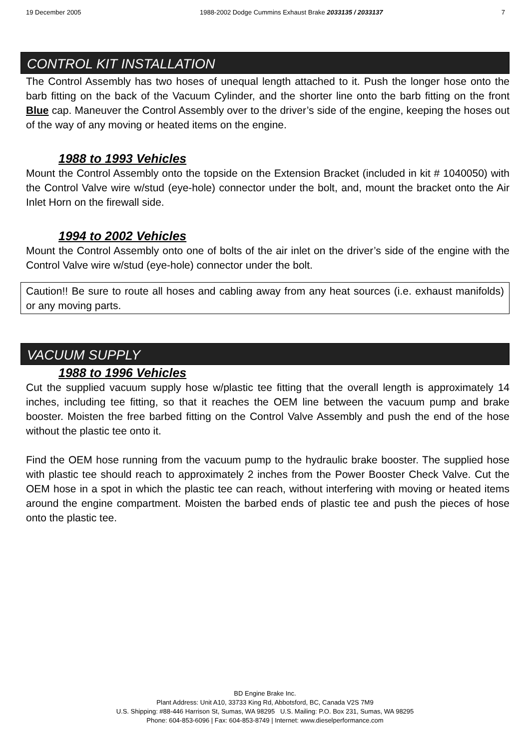19 December 2005 1988-2002 Dodge Cummins Exhaust Brake 2033135 / 2033137 7
CONTROL KIT INSTALLATION
The Control Assembly has two hoses of unequal length attached to it. Push the longer hose onto the barb fitting on the back of the Vacuum Cylinder, and the shorter line onto the barb fitting on the front Blue cap. Maneuver the Control Assembly over to the driver’s side of the engine, keeping the hoses out of the way of any moving or heated items on the engine.
1988 to 1993 Vehicles
Mount the Control Assembly onto the topside on the Extension Bracket (included in kit # 1040050) with the Control Valve wire w/stud (eye-hole) connector under the bolt, and, mount the bracket onto the Air Inlet Horn on the firewall side.
1994 to 2002 Vehicles
Mount the Control Assembly onto one of bolts of the air inlet on the driver’s side of the engine with the Control Valve wire w/stud (eye-hole) connector under the bolt.
Caution!! Be sure to route all hoses and cabling away from any heat sources (i.e. exhaust manifolds) or any moving parts.
VACUUM SUPPLY
1988 to 1996 Vehicles
Cut the supplied vacuum supply hose w/plastic tee fitting that the overall length is approximately 14 inches, including tee fitting, so that it reaches the OEM line between the vacuum pump and brake booster. Moisten the free barbed fitting on the Control Valve Assembly and push the end of the hose without the plastic tee onto it.
Find the OEM hose running from the vacuum pump to the hydraulic brake booster. The supplied hose with plastic tee should reach to approximately 2 inches from the Power Booster Check Valve. Cut the OEM hose in a spot in which the plastic tee can reach, without interfering with moving or heated items around the engine compartment. Moisten the barbed ends of plastic tee and push the pieces of hose onto the plastic tee.
BD Engine Brake Inc.
Plant Address: Unit A10, 33733 King Rd, Abbotsford, BC, Canada V2S 7M9
U.S. Shipping: #88-446 Harrison St, Sumas, WA 98295 U.S. Mailing: P.O. Box 231, Sumas, WA 98295
Phone: 604-853-6096 | Fax: 604-853-8749 | Internet: www.dieselperformance.com